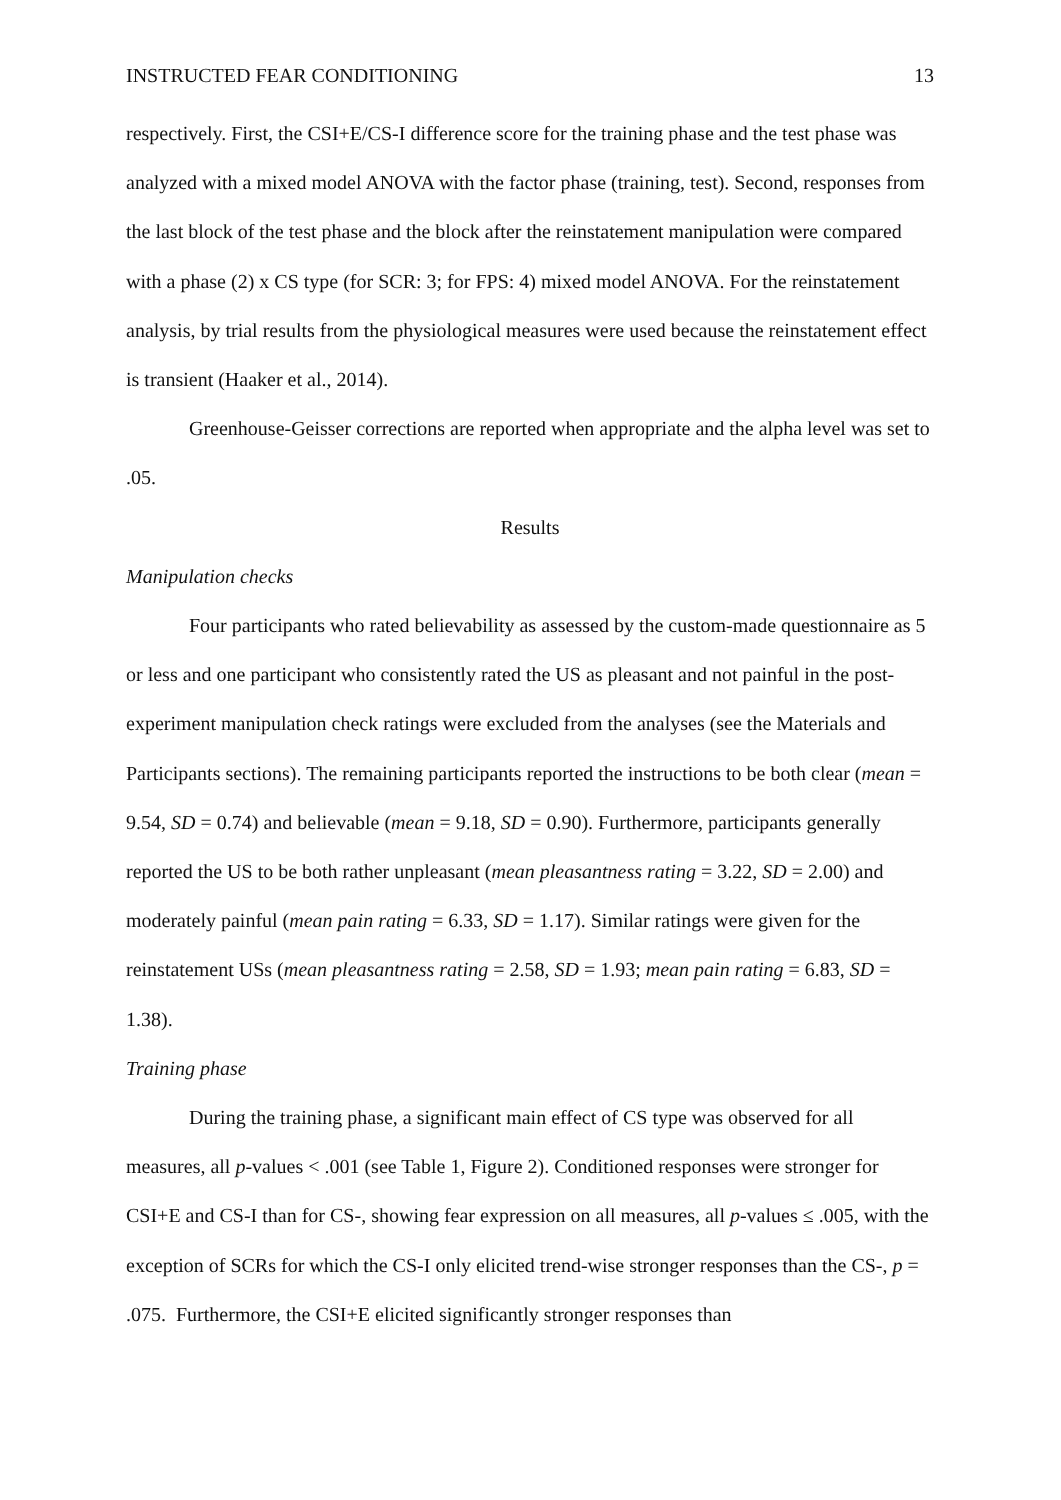INSTRUCTED FEAR CONDITIONING 13
respectively. First, the CSI+E/CS-I difference score for the training phase and the test phase was analyzed with a mixed model ANOVA with the factor phase (training, test). Second, responses from the last block of the test phase and the block after the reinstatement manipulation were compared with a phase (2) x CS type (for SCR: 3; for FPS: 4) mixed model ANOVA. For the reinstatement analysis, by trial results from the physiological measures were used because the reinstatement effect is transient (Haaker et al., 2014).
Greenhouse-Geisser corrections are reported when appropriate and the alpha level was set to .05.
Results
Manipulation checks
Four participants who rated believability as assessed by the custom-made questionnaire as 5 or less and one participant who consistently rated the US as pleasant and not painful in the post-experiment manipulation check ratings were excluded from the analyses (see the Materials and Participants sections). The remaining participants reported the instructions to be both clear (mean = 9.54, SD = 0.74) and believable (mean = 9.18, SD = 0.90). Furthermore, participants generally reported the US to be both rather unpleasant (mean pleasantness rating = 3.22, SD = 2.00) and moderately painful (mean pain rating = 6.33, SD = 1.17). Similar ratings were given for the reinstatement USs (mean pleasantness rating = 2.58, SD = 1.93; mean pain rating = 6.83, SD = 1.38).
Training phase
During the training phase, a significant main effect of CS type was observed for all measures, all p-values < .001 (see Table 1, Figure 2). Conditioned responses were stronger for CSI+E and CS-I than for CS-, showing fear expression on all measures, all p-values ≤ .005, with the exception of SCRs for which the CS-I only elicited trend-wise stronger responses than the CS-, p = .075. Furthermore, the CSI+E elicited significantly stronger responses than